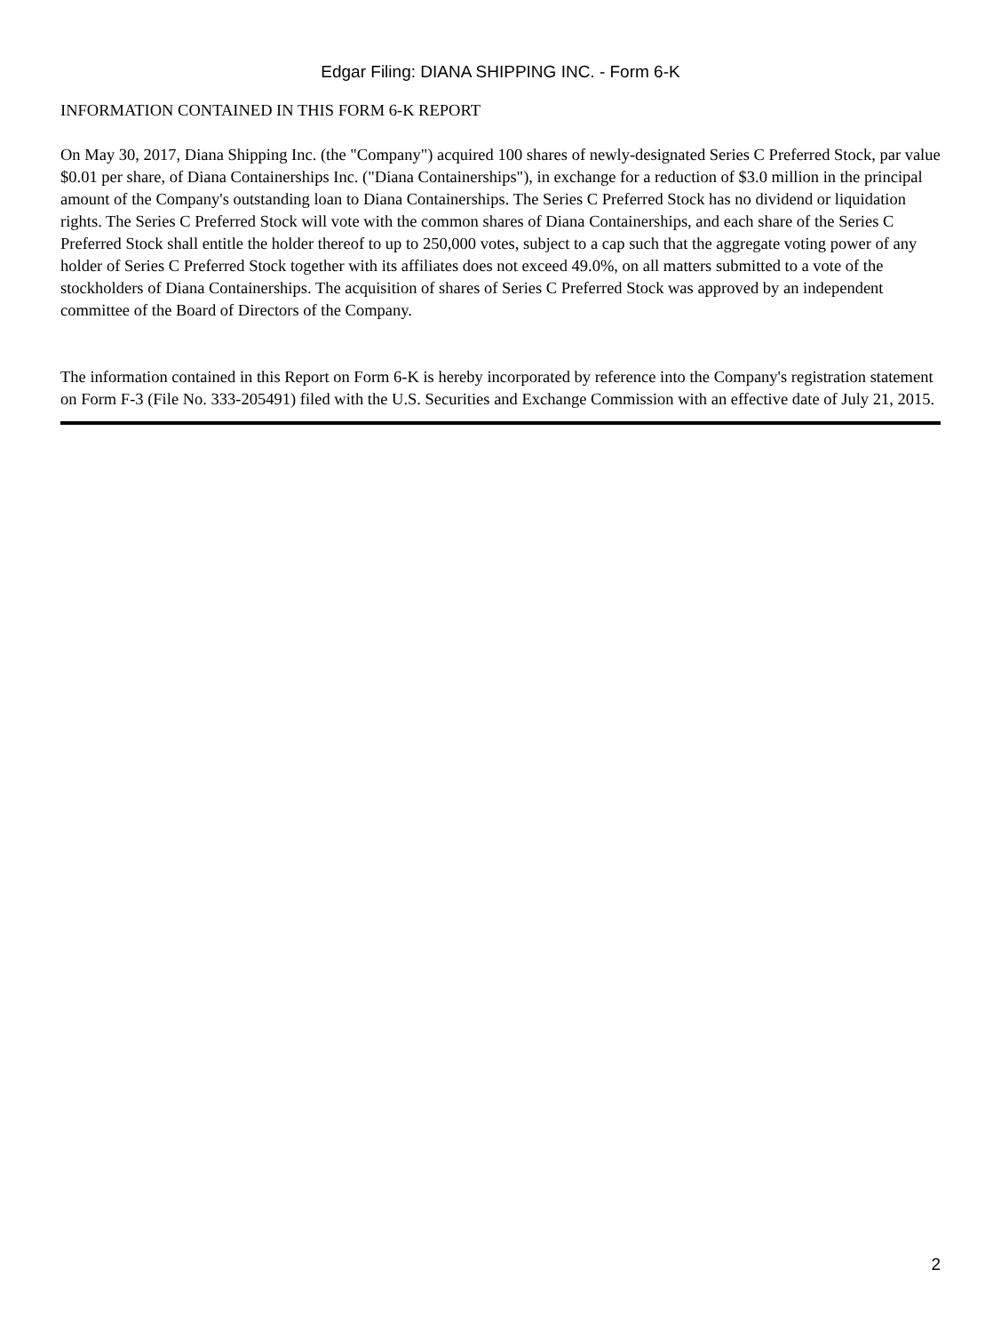Edgar Filing: DIANA SHIPPING INC. - Form 6-K
INFORMATION CONTAINED IN THIS FORM 6-K REPORT
On May 30, 2017, Diana Shipping Inc. (the "Company") acquired 100 shares of newly-designated Series C Preferred Stock, par value $0.01 per share, of Diana Containerships Inc. ("Diana Containerships"), in exchange for a reduction of $3.0 million in the principal amount of the Company's outstanding loan to Diana Containerships. The Series C Preferred Stock has no dividend or liquidation rights. The Series C Preferred Stock will vote with the common shares of Diana Containerships, and each share of the Series C Preferred Stock shall entitle the holder thereof to up to 250,000 votes, subject to a cap such that the aggregate voting power of any holder of Series C Preferred Stock together with its affiliates does not exceed 49.0%, on all matters submitted to a vote of the stockholders of Diana Containerships. The acquisition of shares of Series C Preferred Stock was approved by an independent committee of the Board of Directors of the Company.
The information contained in this Report on Form 6-K is hereby incorporated by reference into the Company's registration statement on Form F-3 (File No. 333-205491) filed with the U.S. Securities and Exchange Commission with an effective date of July 21, 2015.
2